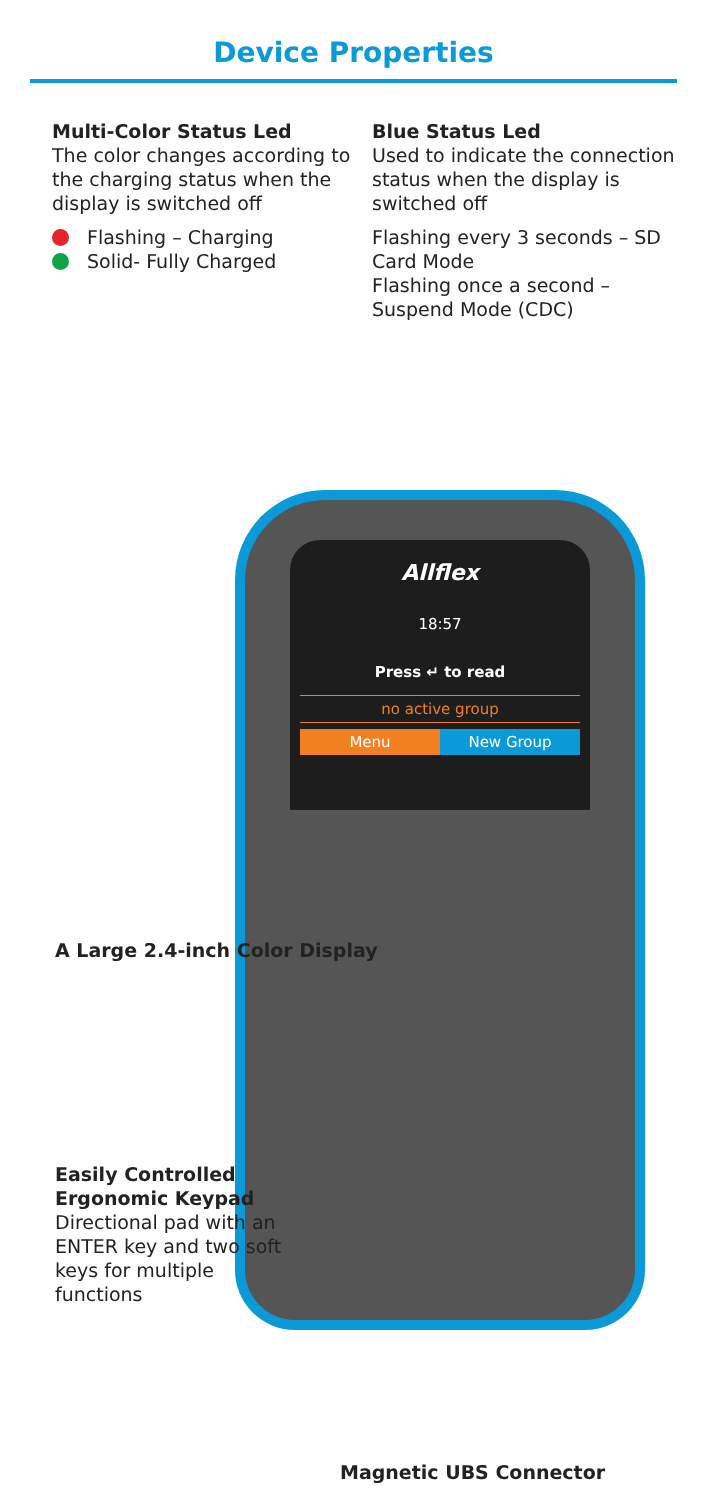Device Properties
Multi-Color Status Led
The color changes according to the charging status when the display is switched off
Flashing – Charging
Solid- Fully Charged
Blue Status Led
Used to indicate the connection status when the display is switched off
Flashing every 3 seconds – SD Card Mode
Flashing once a second – Suspend Mode (CDC)
Allflex
18:57
Press ↵ to read
no active group
Menu New Group
A Large 2.4-inch Color Display
Easily Controlled Ergonomic Keypad
Directional pad with an ENTER key and two soft keys for multiple functions
Magnetic UBS Connector